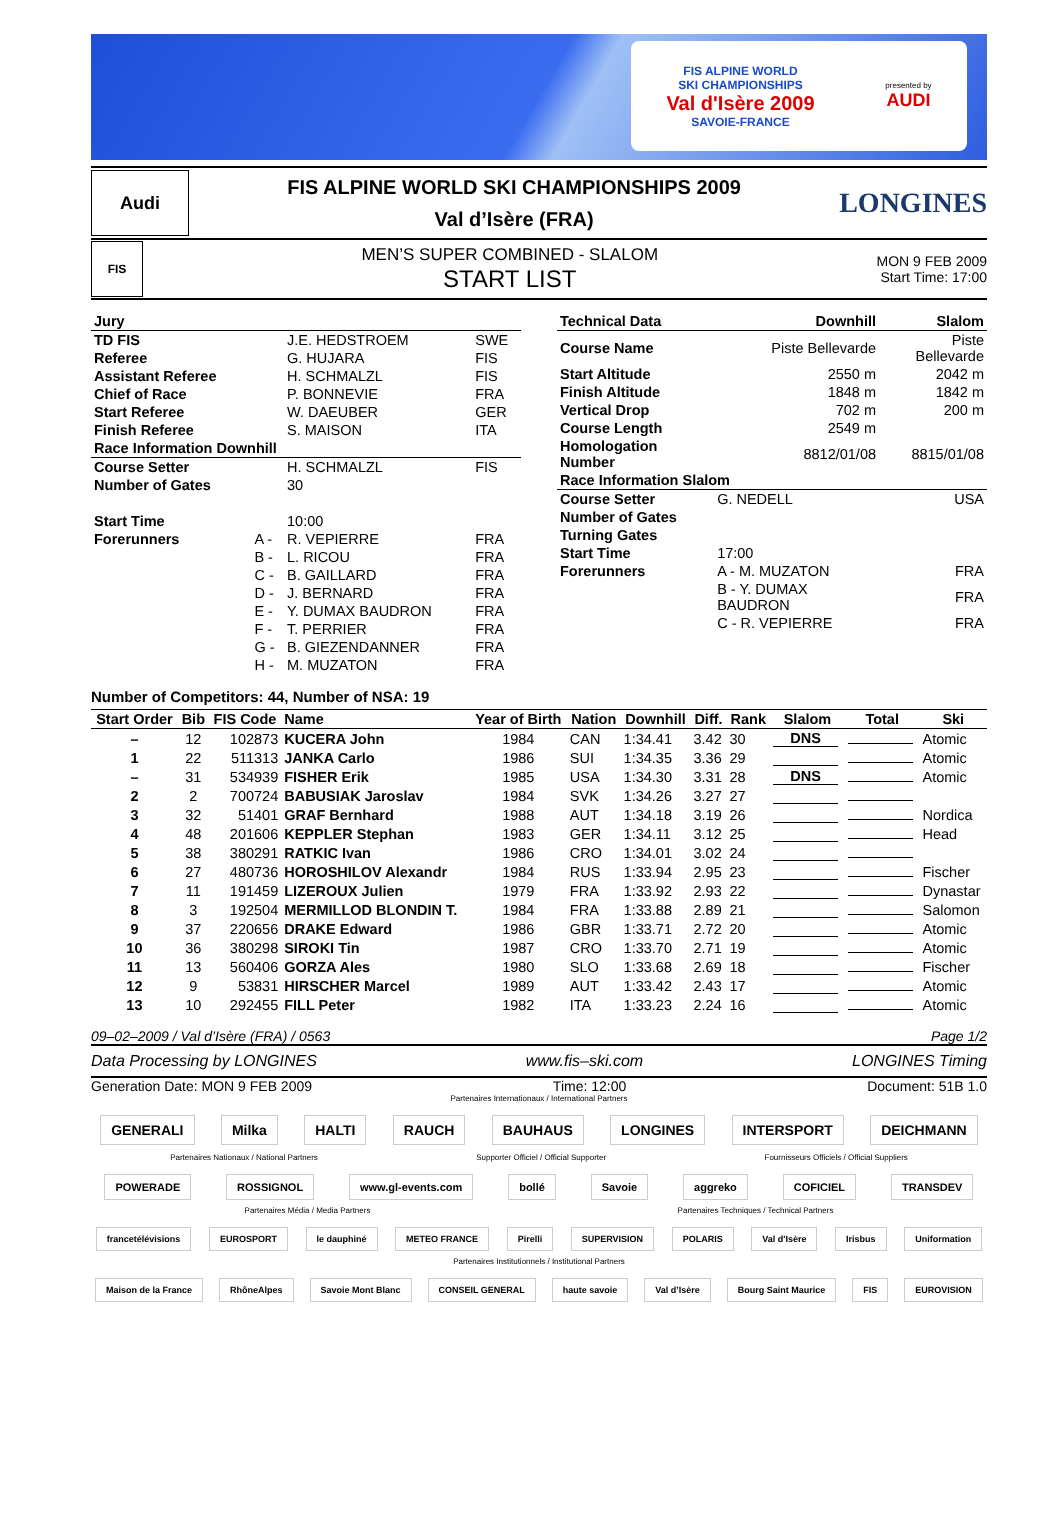FIS ALPINE WORLD
SKI CHAMPIONSHIPS
Val d'Isère 2009
SAVOIE-FRANCE
presented by
AUDI
Audi
FIS ALPINE WORLD SKI CHAMPIONSHIPS 2009
Val d’Isère (FRA)
LONGINES
FIS
MEN’S SUPER COMBINED - SLALOM
START LIST
MON 9 FEB 2009
Start Time: 17:00
| Jury | | | |
| TD FIS | | J.E. HEDSTROEM | SWE |
| Referee | | G. HUJARA | FIS |
| Assistant Referee | | H. SCHMALZL | FIS |
| Chief of Race | | P. BONNEVIE | FRA |
| Start Referee | | W. DAEUBER | GER |
| Finish Referee | | S. MAISON | ITA |
| Race Information Downhill | | | |
| Course Setter | | H. SCHMALZL | FIS |
| Number of Gates | | 30 | |
| Start Time | | 10:00 | |
| Forerunners | A - | R. VEPIERRE | FRA |
| | B - | L. RICOU | FRA |
| | C - | B. GAILLARD | FRA |
| | D - | J. BERNARD | FRA |
| | E - | Y. DUMAX BAUDRON | FRA |
| | F - | T. PERRIER | FRA |
| | G - | B. GIEZENDANNER | FRA |
| | H - | M. MUZATON | FRA |
| Technical Data | Downhill | Slalom |
| Course Name | Piste Bellevarde | Piste Bellevarde |
| Start Altitude | 2550 m | 2042 m |
| Finish Altitude | 1848 m | 1842 m |
| Vertical Drop | 702 m | 200 m |
| Course Length | 2549 m | |
| Homologation Number | 8812/01/08 | 8815/01/08 |
| Race Information Slalom | | |
| Course Setter | G. NEDELL | USA |
| Number of Gates | | |
| Turning Gates | | |
| Start Time | 17:00 | |
| Forerunners | A - M. MUZATON | FRA |
| | B - Y. DUMAX BAUDRON | FRA |
| | C - R. VEPIERRE | FRA |
Number of Competitors: 44, Number of NSA: 19
| Start Order | Bib | FIS Code | Name | Year of Birth | Nation | Downhill | Diff. | Rank | Slalom | Total | Ski |
| --- | --- | --- | --- | --- | --- | --- | --- | --- | --- | --- | --- |
| – | 12 | 102873 | KUCERA John | 1984 | CAN | 1:34.41 | 3.42 | 30 | DNS | | Atomic |
| 1 | 22 | 511313 | JANKA Carlo | 1986 | SUI | 1:34.35 | 3.36 | 29 | | | Atomic |
| – | 31 | 534939 | FISHER Erik | 1985 | USA | 1:34.30 | 3.31 | 28 | DNS | | Atomic |
| 2 | 2 | 700724 | BABUSIAK Jaroslav | 1984 | SVK | 1:34.26 | 3.27 | 27 | | | |
| 3 | 32 | 51401 | GRAF Bernhard | 1988 | AUT | 1:34.18 | 3.19 | 26 | | | Nordica |
| 4 | 48 | 201606 | KEPPLER Stephan | 1983 | GER | 1:34.11 | 3.12 | 25 | | | Head |
| 5 | 38 | 380291 | RATKIC Ivan | 1986 | CRO | 1:34.01 | 3.02 | 24 | | | |
| 6 | 27 | 480736 | HOROSHILOV Alexandr | 1984 | RUS | 1:33.94 | 2.95 | 23 | | | Fischer |
| 7 | 11 | 191459 | LIZEROUX Julien | 1979 | FRA | 1:33.92 | 2.93 | 22 | | | Dynastar |
| 8 | 3 | 192504 | MERMILLOD BLONDIN T. | 1984 | FRA | 1:33.88 | 2.89 | 21 | | | Salomon |
| 9 | 37 | 220656 | DRAKE Edward | 1986 | GBR | 1:33.71 | 2.72 | 20 | | | Atomic |
| 10 | 36 | 380298 | SIROKI Tin | 1987 | CRO | 1:33.70 | 2.71 | 19 | | | Atomic |
| 11 | 13 | 560406 | GORZA Ales | 1980 | SLO | 1:33.68 | 2.69 | 18 | | | Fischer |
| 12 | 9 | 53831 | HIRSCHER Marcel | 1989 | AUT | 1:33.42 | 2.43 | 17 | | | Atomic |
| 13 | 10 | 292455 | FILL Peter | 1982 | ITA | 1:33.23 | 2.24 | 16 | | | Atomic |
09–02–2009 / Val d’Isère (FRA) / 0563 Page 1/2
Data Processing by LONGINES www.fis–ski.com LONGINES Timing
Generation Date: MON 9 FEB 2009 Time: 12:00 Document: 51B 1.0
Partenaires Internationaux / International Partners
GENERALI Milka HALTI RAUCH BAUHAUS LONGINES INTERSPORT DEICHMANN
Partenaires Nationaux / National Partners Supporter Officiel / Official Supporter Fournisseurs Officiels / Official Suppliers
POWERADE ROSSIGNOL www.gl-events.com bollé Savoie aggreko COFICIEL TRANSDEV
Partenaires Média / Media Partners Partenaires Techniques / Technical Partners
francetélévisions EUROSPORT le dauphiné METEO FRANCE Pirelli SUPERVISION POLARIS Val d'Isère Irisbus Uniformation
Partenaires Institutionnels / Institutional Partners
Maison de la France RhôneAlpes Savoie Mont Blanc CONSEIL GENERAL haute savoie Val d’Isère Bourg Saint Maurice FIS EUROVISION